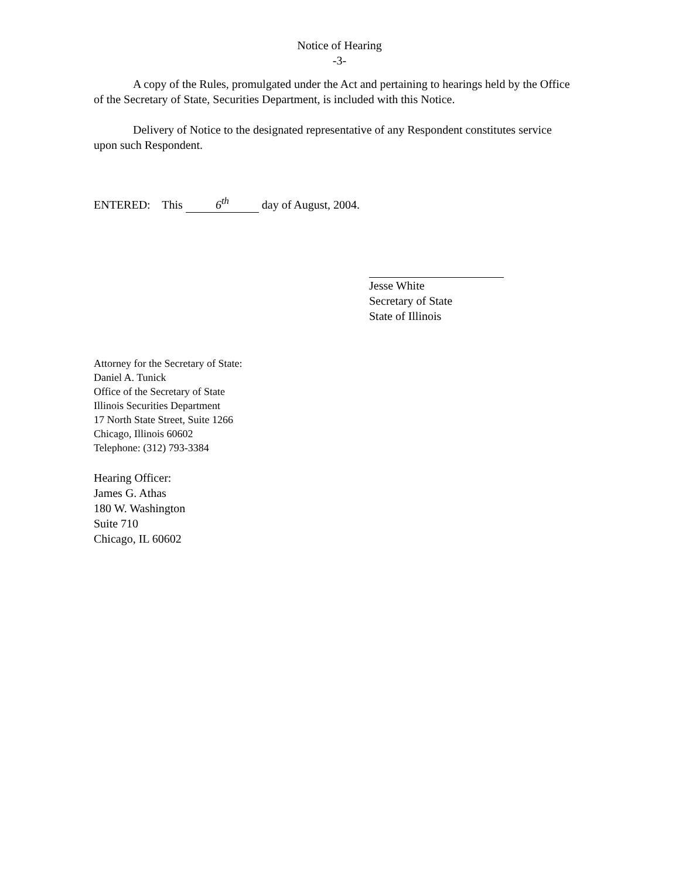Notice of Hearing
-3-
A copy of the Rules, promulgated under the Act and pertaining to hearings held by the Office of the Secretary of State, Securities Department, is included with this Notice.
Delivery of Notice to the designated representative of any Respondent constitutes service upon such Respondent.
ENTERED: This 6<sup>th</sup> day of August, 2004.
Jesse White
Secretary of State
State of Illinois
Attorney for the Secretary of State:
Daniel A. Tunick
Office of the Secretary of State
Illinois Securities Department
17 North State Street, Suite 1266
Chicago, Illinois 60602
Telephone: (312) 793-3384
Hearing Officer:
James G. Athas
180 W. Washington
Suite 710
Chicago, IL 60602